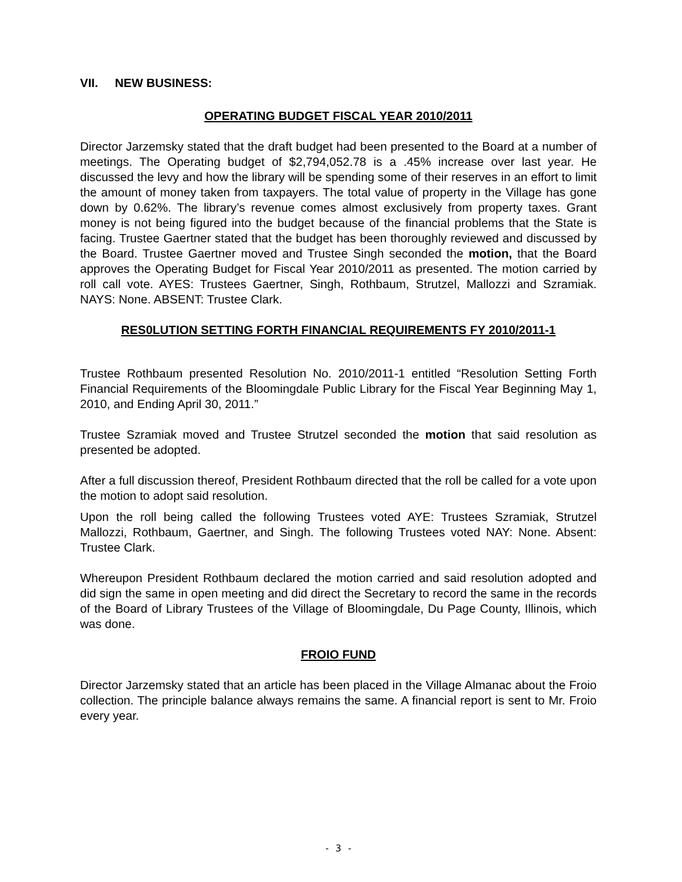VII. NEW BUSINESS:
OPERATING BUDGET FISCAL YEAR 2010/2011
Director Jarzemsky stated that the draft budget had been presented to the Board at a number of meetings. The Operating budget of $2,794,052.78 is a .45% increase over last year. He discussed the levy and how the library will be spending some of their reserves in an effort to limit the amount of money taken from taxpayers. The total value of property in the Village has gone down by 0.62%. The library’s revenue comes almost exclusively from property taxes. Grant money is not being figured into the budget because of the financial problems that the State is facing. Trustee Gaertner stated that the budget has been thoroughly reviewed and discussed by the Board. Trustee Gaertner moved and Trustee Singh seconded the motion, that the Board approves the Operating Budget for Fiscal Year 2010/2011 as presented. The motion carried by roll call vote. AYES: Trustees Gaertner, Singh, Rothbaum, Strutzel, Mallozzi and Szramiak. NAYS: None. ABSENT: Trustee Clark.
RES0LUTION SETTING FORTH FINANCIAL REQUIREMENTS FY 2010/2011-1
Trustee Rothbaum presented Resolution No. 2010/2011-1 entitled “Resolution Setting Forth Financial Requirements of the Bloomingdale Public Library for the Fiscal Year Beginning May 1, 2010, and Ending April 30, 2011.”
Trustee Szramiak moved and Trustee Strutzel seconded the motion that said resolution as presented be adopted.
After a full discussion thereof, President Rothbaum directed that the roll be called for a vote upon the motion to adopt said resolution.
Upon the roll being called the following Trustees voted AYE: Trustees Szramiak, Strutzel Mallozzi, Rothbaum, Gaertner, and Singh. The following Trustees voted NAY: None. Absent: Trustee Clark.
Whereupon President Rothbaum declared the motion carried and said resolution adopted and did sign the same in open meeting and did direct the Secretary to record the same in the records of the Board of Library Trustees of the Village of Bloomingdale, Du Page County, Illinois, which was done.
FROIO FUND
Director Jarzemsky stated that an article has been placed in the Village Almanac about the Froio collection. The principle balance always remains the same. A financial report is sent to Mr. Froio every year.
- 3 -